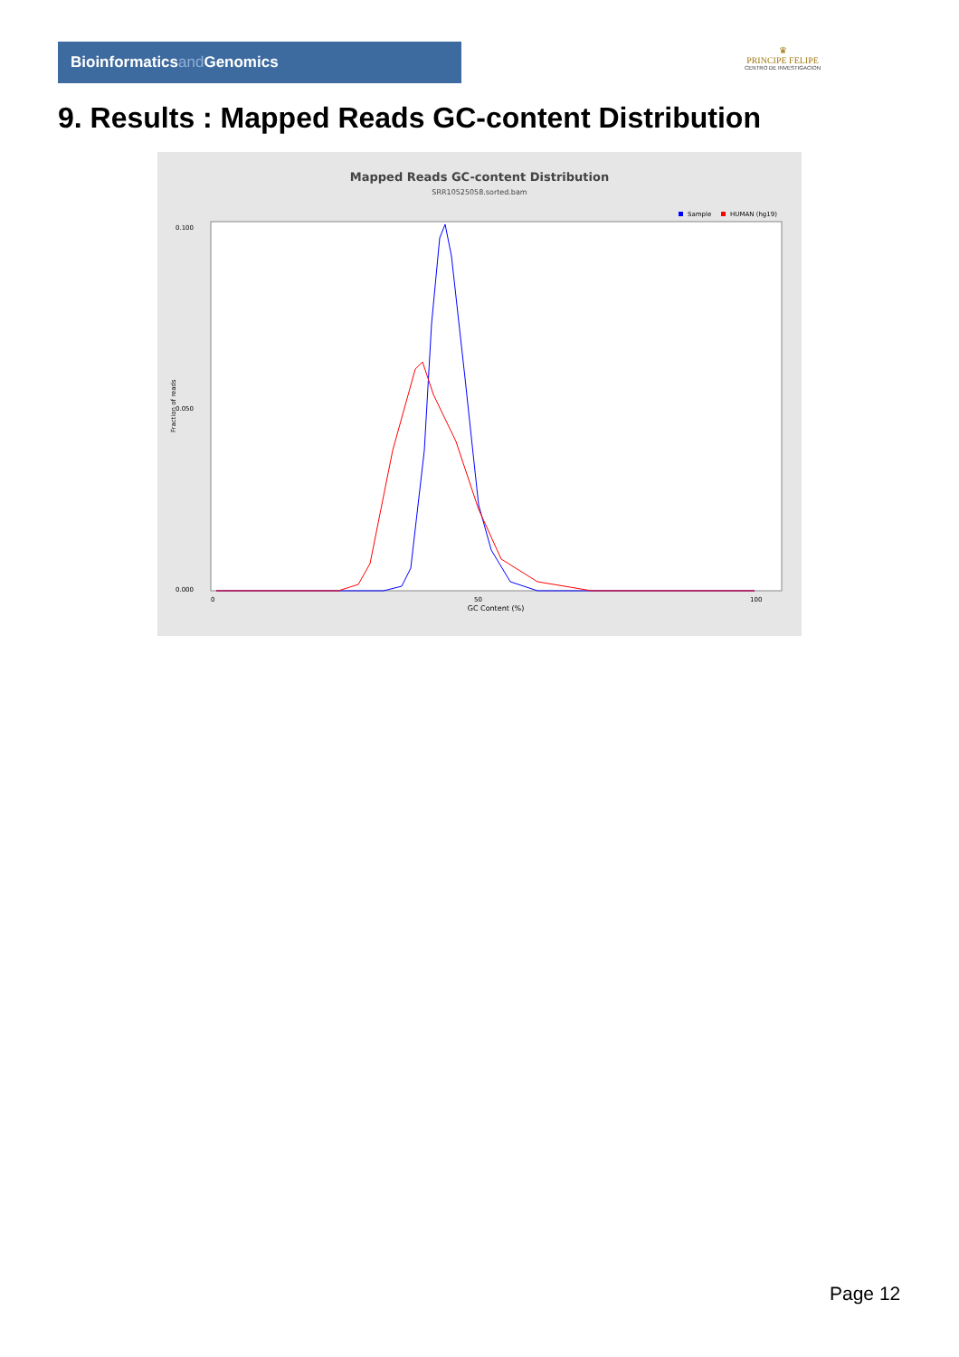Bioinformaticsand Genomics
♛
PRINCIPE FELIPE
CENTRO DE INVESTIGACION
9. Results : Mapped Reads GC-content Distribution
Mapped Reads GC-content Distribution
SRR10525058.sorted.bam
Sample
HUMAN (hg19)
0.100
0.050
0.000
Fraction of reads
0
50
100
GC Content (%)
Page 12